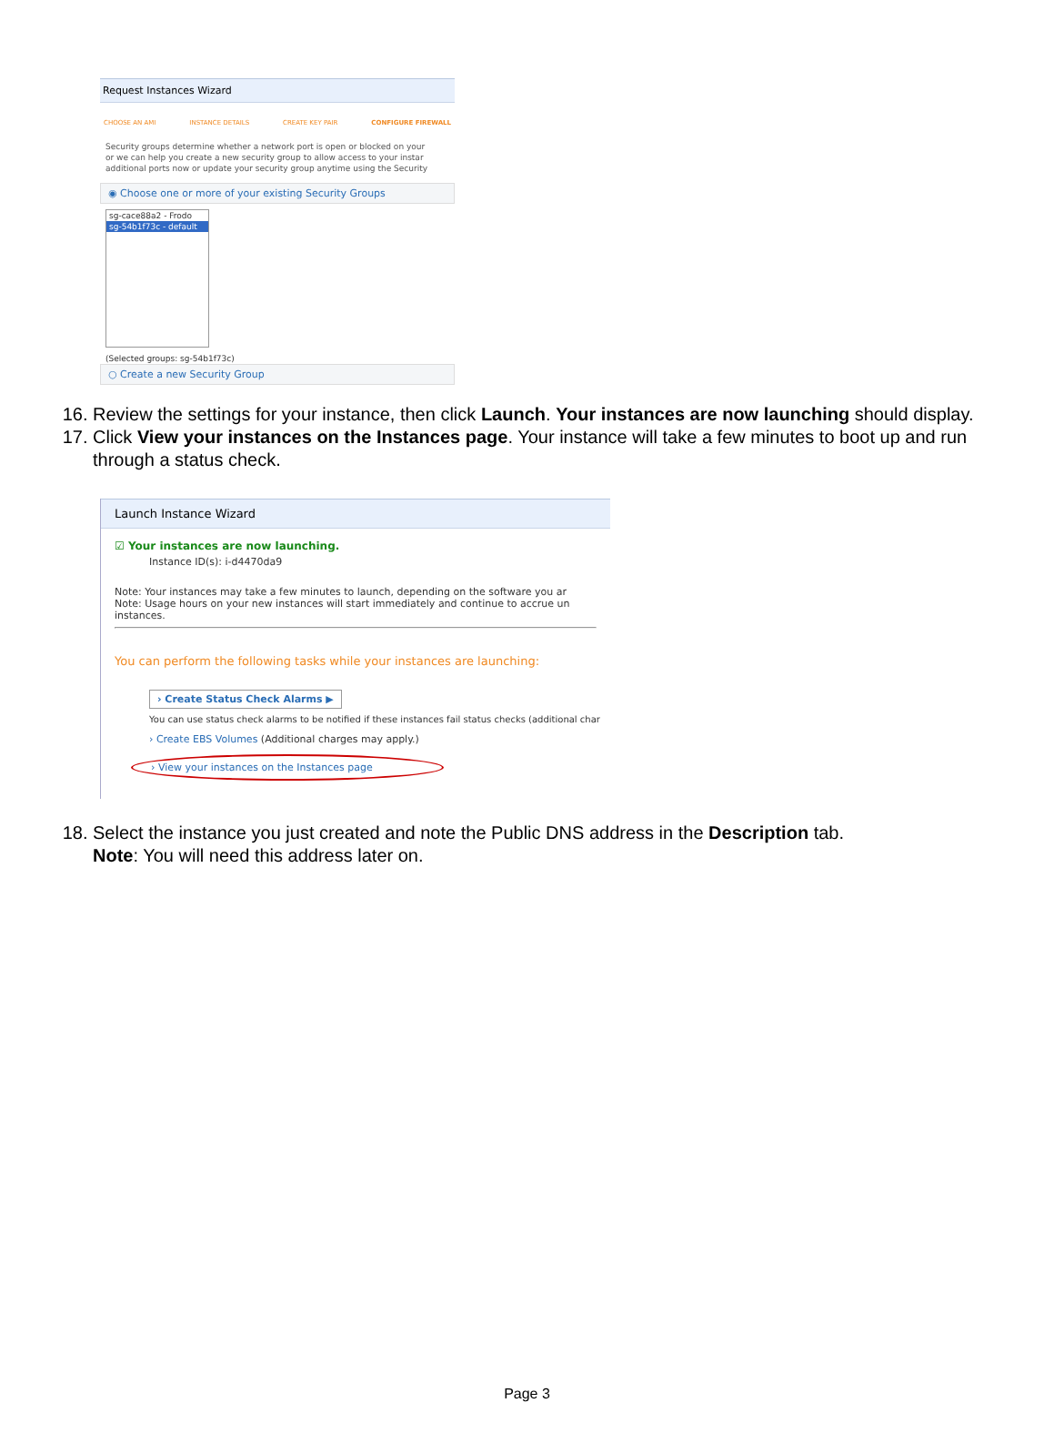Request Instances Wizard
CHOOSE AN AMI INSTANCE DETAILS CREATE KEY PAIR CONFIGURE FIREWALL
Security groups determine whether a network port is open or blocked on your
or we can help you create a new security group to allow access to your instar
additional ports now or update your security group anytime using the Security
◉ Choose one or more of your existing Security Groups
sg-cace88a2 - Frodo
sg-54b1f73c - default
(Selected groups: sg-54b1f73c)
○ Create a new Security Group
16. Review the settings for your instance, then click Launch. Your instances are now launching should display.
17. Click View your instances on the Instances page. Your instance will take a few minutes to boot up and run through a status check.
Launch Instance Wizard
☑ Your instances are now launching.
Instance ID(s): i-d4470da9
Note: Your instances may take a few minutes to launch, depending on the software you ar
Note: Usage hours on your new instances will start immediately and continue to accrue un
instances.
You can perform the following tasks while your instances are launching:
› Create Status Check Alarms ▶
You can use status check alarms to be notified if these instances fail status checks (additional char
› Create EBS Volumes (Additional charges may apply.)
› View your instances on the Instances page
18. Select the instance you just created and note the Public DNS address in the Description tab.
Note: You will need this address later on.
Page 3